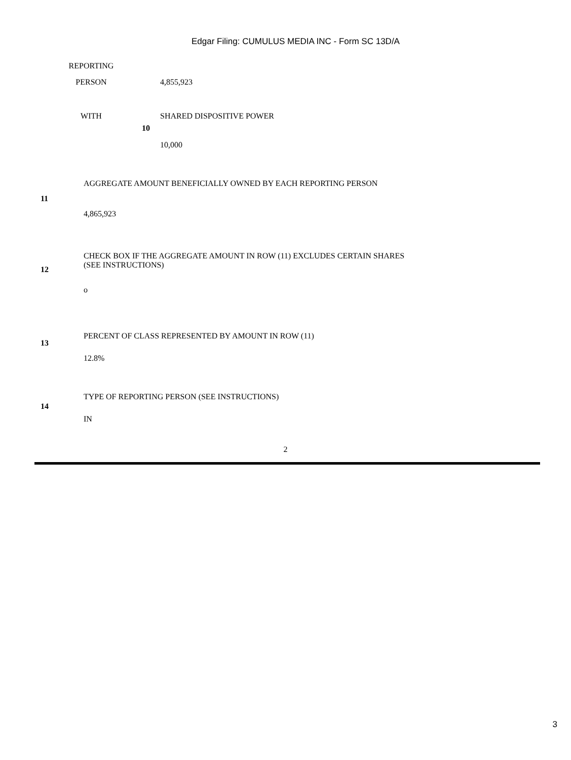Edgar Filing: CUMULUS MEDIA INC - Form SC 13D/A
| REPORTING | | |
| PERSON | | 4,855,923 |
| WITH | | SHARED DISPOSITIVE POWER |
| | 10 | |
| | | 10,000 |
| 11 | AGGREGATE AMOUNT BENEFICIALLY OWNED BY EACH REPORTING PERSON |
| | 4,865,923 |
| 12 | CHECK BOX IF THE AGGREGATE AMOUNT IN ROW (11) EXCLUDES CERTAIN SHARES (SEE INSTRUCTIONS) |
| | o |
| 13 | PERCENT OF CLASS REPRESENTED BY AMOUNT IN ROW (11) |
| | 12.8% |
| 14 | TYPE OF REPORTING PERSON (SEE INSTRUCTIONS) |
| | IN |
2
3